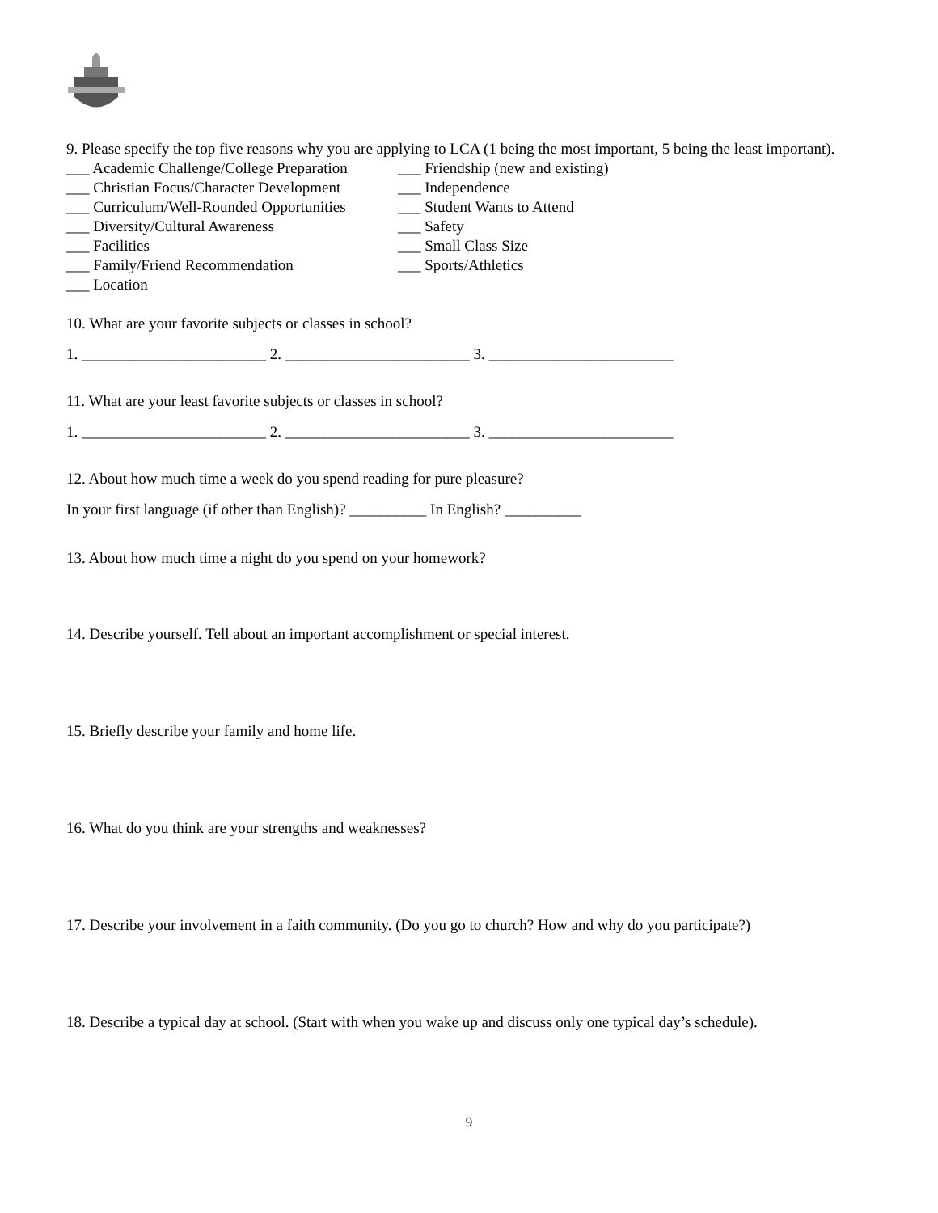9. Please specify the top five reasons why you are applying to LCA (1 being the most important, 5 being the least important).
___ Academic Challenge/College Preparation
___ Christian Focus/Character Development
___ Curriculum/Well-Rounded Opportunities
___ Diversity/Cultural Awareness
___ Facilities
___ Family/Friend Recommendation
___ Location
___ Friendship (new and existing)
___ Independence
___ Student Wants to Attend
___ Safety
___ Small Class Size
___ Sports/Athletics
10. What are your favorite subjects or classes in school?
1. ________________________ 2. ________________________ 3. ________________________
11. What are your least favorite subjects or classes in school?
1. ________________________ 2. ________________________ 3. ________________________
12. About how much time a week do you spend reading for pure pleasure?
In your first language (if other than English)? __________ In English? __________
13. About how much time a night do you spend on your homework?
14. Describe yourself. Tell about an important accomplishment or special interest.
15. Briefly describe your family and home life.
16. What do you think are your strengths and weaknesses?
17. Describe your involvement in a faith community. (Do you go to church? How and why do you participate?)
18. Describe a typical day at school. (Start with when you wake up and discuss only one typical day’s schedule).
9